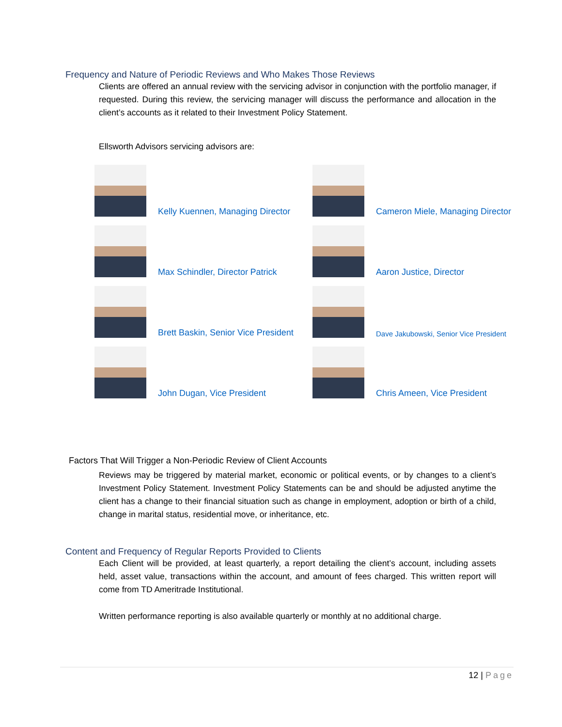Frequency and Nature of Periodic Reviews and Who Makes Those Reviews
Clients are offered an annual review with the servicing advisor in conjunction with the portfolio manager, if requested. During this review, the servicing manager will discuss the performance and allocation in the client’s accounts as it related to their Investment Policy Statement.
Ellsworth Advisors servicing advisors are:
Kelly Kuennen, Managing Director
Cameron Miele, Managing Director
Max Schindler, Director Patrick
Aaron Justice, Director
Brett Baskin, Senior Vice President
Dave Jakubowski, Senior Vice President
John Dugan, Vice President
Chris Ameen, Vice President
Factors That Will Trigger a Non-Periodic Review of Client Accounts
Reviews may be triggered by material market, economic or political events, or by changes to a client’s Investment Policy Statement. Investment Policy Statements can be and should be adjusted anytime the client has a change to their financial situation such as change in employment, adoption or birth of a child, change in marital status, residential move, or inheritance, etc.
Content and Frequency of Regular Reports Provided to Clients
Each Client will be provided, at least quarterly, a report detailing the client’s account, including assets held, asset value, transactions within the account, and amount of fees charged. This written report will come from TD Ameritrade Institutional.
Written performance reporting is also available quarterly or monthly at no additional charge.
12 | Page